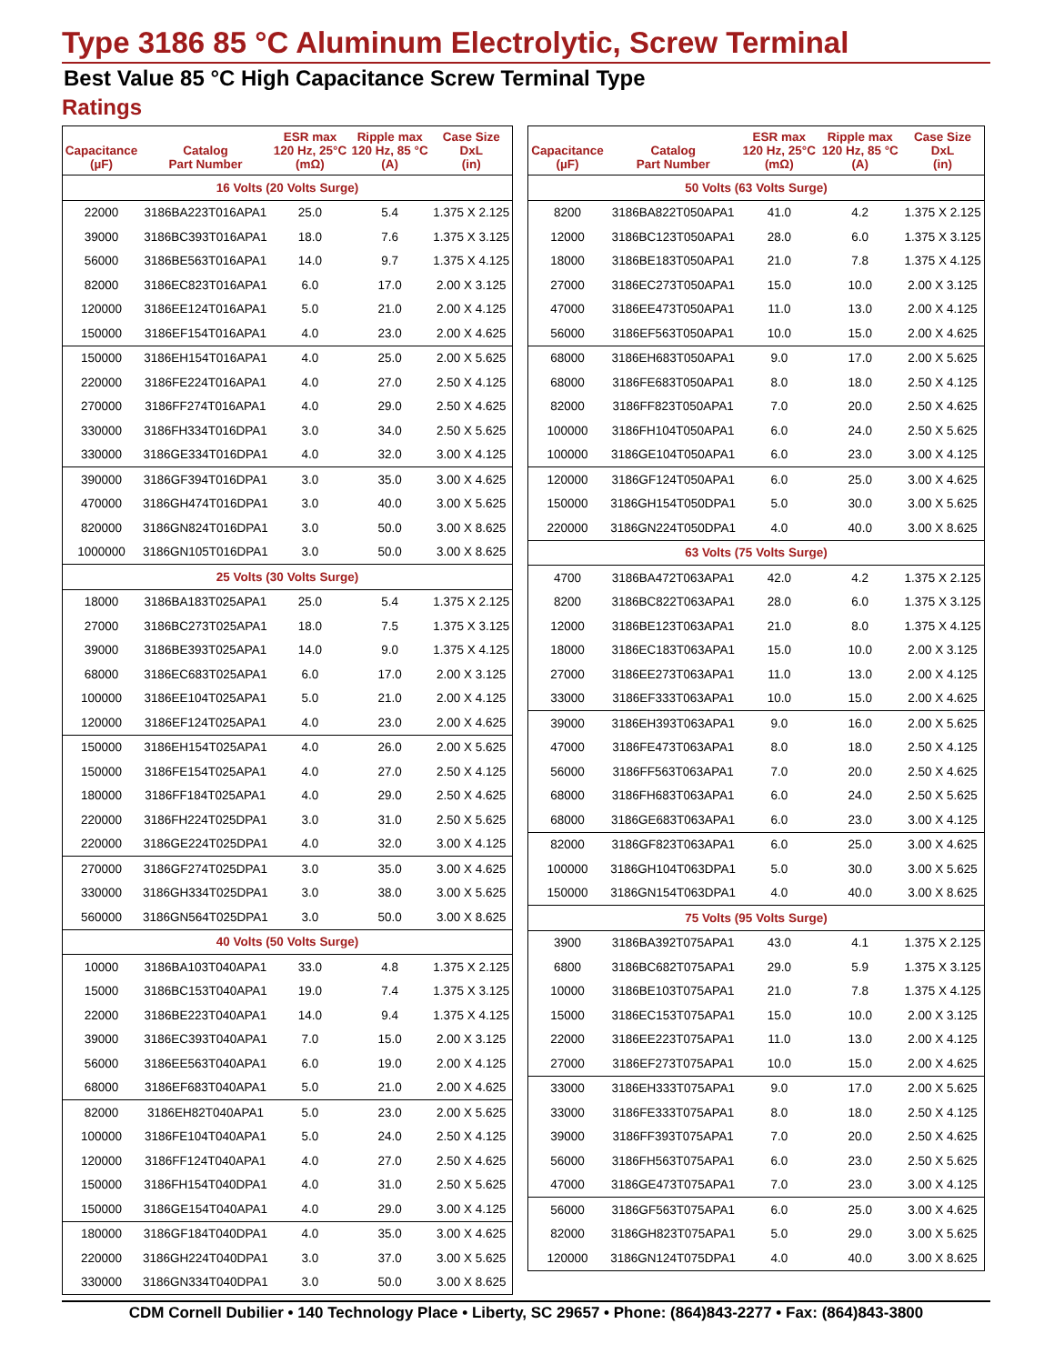Type 3186 85 °C Aluminum Electrolytic, Screw Terminal
Best Value 85 °C High Capacitance Screw Terminal Type
Ratings
| Capacitance (µF) | Catalog Part Number | ESR max 120 Hz, 25°C (mΩ) | Ripple max 120 Hz, 85 °C (A) | Case Size DxL (in) |
| --- | --- | --- | --- | --- |
| 16 Volts (20 Volts Surge) | | | | |
| 22000 | 3186BA223T016APA1 | 25.0 | 5.4 | 1.375 X 2.125 |
| 39000 | 3186BC393T016APA1 | 18.0 | 7.6 | 1.375 X 3.125 |
| 56000 | 3186BE563T016APA1 | 14.0 | 9.7 | 1.375 X 4.125 |
| 82000 | 3186EC823T016APA1 | 6.0 | 17.0 | 2.00 X 3.125 |
| 120000 | 3186EE124T016APA1 | 5.0 | 21.0 | 2.00 X 4.125 |
| 150000 | 3186EF154T016APA1 | 4.0 | 23.0 | 2.00 X 4.625 |
| 150000 | 3186EH154T016APA1 | 4.0 | 25.0 | 2.00 X 5.625 |
| 220000 | 3186FE224T016APA1 | 4.0 | 27.0 | 2.50 X 4.125 |
| 270000 | 3186FF274T016APA1 | 4.0 | 29.0 | 2.50 X 4.625 |
| 330000 | 3186FH334T016DPA1 | 3.0 | 34.0 | 2.50 X 5.625 |
| 330000 | 3186GE334T016DPA1 | 4.0 | 32.0 | 3.00 X 4.125 |
| 390000 | 3186GF394T016DPA1 | 3.0 | 35.0 | 3.00 X 4.625 |
| 470000 | 3186GH474T016DPA1 | 3.0 | 40.0 | 3.00 X 5.625 |
| 820000 | 3186GN824T016DPA1 | 3.0 | 50.0 | 3.00 X 8.625 |
| 1000000 | 3186GN105T016DPA1 | 3.0 | 50.0 | 3.00 X 8.625 |
| 25 Volts (30 Volts Surge) | | | | |
| 18000 | 3186BA183T025APA1 | 25.0 | 5.4 | 1.375 X 2.125 |
| 27000 | 3186BC273T025APA1 | 18.0 | 7.5 | 1.375 X 3.125 |
| 39000 | 3186BE393T025APA1 | 14.0 | 9.0 | 1.375 X 4.125 |
| 68000 | 3186EC683T025APA1 | 6.0 | 17.0 | 2.00 X 3.125 |
| 100000 | 3186EE104T025APA1 | 5.0 | 21.0 | 2.00 X 4.125 |
| 120000 | 3186EF124T025APA1 | 4.0 | 23.0 | 2.00 X 4.625 |
| 150000 | 3186EH154T025APA1 | 4.0 | 26.0 | 2.00 X 5.625 |
| 150000 | 3186FE154T025APA1 | 4.0 | 27.0 | 2.50 X 4.125 |
| 180000 | 3186FF184T025APA1 | 4.0 | 29.0 | 2.50 X 4.625 |
| 220000 | 3186FH224T025DPA1 | 3.0 | 31.0 | 2.50 X 5.625 |
| 220000 | 3186GE224T025DPA1 | 4.0 | 32.0 | 3.00 X 4.125 |
| 270000 | 3186GF274T025DPA1 | 3.0 | 35.0 | 3.00 X 4.625 |
| 330000 | 3186GH334T025DPA1 | 3.0 | 38.0 | 3.00 X 5.625 |
| 560000 | 3186GN564T025DPA1 | 3.0 | 50.0 | 3.00 X 8.625 |
| 40 Volts (50 Volts Surge) | | | | |
| 10000 | 3186BA103T040APA1 | 33.0 | 4.8 | 1.375 X 2.125 |
| 15000 | 3186BC153T040APA1 | 19.0 | 7.4 | 1.375 X 3.125 |
| 22000 | 3186BE223T040APA1 | 14.0 | 9.4 | 1.375 X 4.125 |
| 39000 | 3186EC393T040APA1 | 7.0 | 15.0 | 2.00 X 3.125 |
| 56000 | 3186EE563T040APA1 | 6.0 | 19.0 | 2.00 X 4.125 |
| 68000 | 3186EF683T040APA1 | 5.0 | 21.0 | 2.00 X 4.625 |
| 82000 | 3186EH82T040APA1 | 5.0 | 23.0 | 2.00 X 5.625 |
| 100000 | 3186FE104T040APA1 | 5.0 | 24.0 | 2.50 X 4.125 |
| 120000 | 3186FF124T040APA1 | 4.0 | 27.0 | 2.50 X 4.625 |
| 150000 | 3186FH154T040DPA1 | 4.0 | 31.0 | 2.50 X 5.625 |
| 150000 | 3186GE154T040APA1 | 4.0 | 29.0 | 3.00 X 4.125 |
| 180000 | 3186GF184T040DPA1 | 4.0 | 35.0 | 3.00 X 4.625 |
| 220000 | 3186GH224T040DPA1 | 3.0 | 37.0 | 3.00 X 5.625 |
| 330000 | 3186GN334T040DPA1 | 3.0 | 50.0 | 3.00 X 8.625 |
| Capacitance (µF) | Catalog Part Number | ESR max 120 Hz, 25°C (mΩ) | Ripple max 120 Hz, 85 °C (A) | Case Size DxL (in) |
| --- | --- | --- | --- | --- |
| 50 Volts (63 Volts Surge) | | | | |
| 8200 | 3186BA822T050APA1 | 41.0 | 4.2 | 1.375 X 2.125 |
| 12000 | 3186BC123T050APA1 | 28.0 | 6.0 | 1.375 X 3.125 |
| 18000 | 3186BE183T050APA1 | 21.0 | 7.8 | 1.375 X 4.125 |
| 27000 | 3186EC273T050APA1 | 15.0 | 10.0 | 2.00 X 3.125 |
| 47000 | 3186EE473T050APA1 | 11.0 | 13.0 | 2.00 X 4.125 |
| 56000 | 3186EF563T050APA1 | 10.0 | 15.0 | 2.00 X 4.625 |
| 68000 | 3186EH683T050APA1 | 9.0 | 17.0 | 2.00 X 5.625 |
| 68000 | 3186FE683T050APA1 | 8.0 | 18.0 | 2.50 X 4.125 |
| 82000 | 3186FF823T050APA1 | 7.0 | 20.0 | 2.50 X 4.625 |
| 100000 | 3186FH104T050APA1 | 6.0 | 24.0 | 2.50 X 5.625 |
| 100000 | 3186GE104T050APA1 | 6.0 | 23.0 | 3.00 X 4.125 |
| 120000 | 3186GF124T050APA1 | 6.0 | 25.0 | 3.00 X 4.625 |
| 150000 | 3186GH154T050DPA1 | 5.0 | 30.0 | 3.00 X 5.625 |
| 220000 | 3186GN224T050DPA1 | 4.0 | 40.0 | 3.00 X 8.625 |
| 63 Volts (75 Volts Surge) | | | | |
| 4700 | 3186BA472T063APA1 | 42.0 | 4.2 | 1.375 X 2.125 |
| 8200 | 3186BC822T063APA1 | 28.0 | 6.0 | 1.375 X 3.125 |
| 12000 | 3186BE123T063APA1 | 21.0 | 8.0 | 1.375 X 4.125 |
| 18000 | 3186EC183T063APA1 | 15.0 | 10.0 | 2.00 X 3.125 |
| 27000 | 3186EE273T063APA1 | 11.0 | 13.0 | 2.00 X 4.125 |
| 33000 | 3186EF333T063APA1 | 10.0 | 15.0 | 2.00 X 4.625 |
| 39000 | 3186EH393T063APA1 | 9.0 | 16.0 | 2.00 X 5.625 |
| 47000 | 3186FE473T063APA1 | 8.0 | 18.0 | 2.50 X 4.125 |
| 56000 | 3186FF563T063APA1 | 7.0 | 20.0 | 2.50 X 4.625 |
| 68000 | 3186FH683T063APA1 | 6.0 | 24.0 | 2.50 X 5.625 |
| 68000 | 3186GE683T063APA1 | 6.0 | 23.0 | 3.00 X 4.125 |
| 82000 | 3186GF823T063APA1 | 6.0 | 25.0 | 3.00 X 4.625 |
| 100000 | 3186GH104T063DPA1 | 5.0 | 30.0 | 3.00 X 5.625 |
| 150000 | 3186GN154T063DPA1 | 4.0 | 40.0 | 3.00 X 8.625 |
| 75 Volts (95 Volts Surge) | | | | |
| 3900 | 3186BA392T075APA1 | 43.0 | 4.1 | 1.375 X 2.125 |
| 6800 | 3186BC682T075APA1 | 29.0 | 5.9 | 1.375 X 3.125 |
| 10000 | 3186BE103T075APA1 | 21.0 | 7.8 | 1.375 X 4.125 |
| 15000 | 3186EC153T075APA1 | 15.0 | 10.0 | 2.00 X 3.125 |
| 22000 | 3186EE223T075APA1 | 11.0 | 13.0 | 2.00 X 4.125 |
| 27000 | 3186EF273T075APA1 | 10.0 | 15.0 | 2.00 X 4.625 |
| 33000 | 3186EH333T075APA1 | 9.0 | 17.0 | 2.00 X 5.625 |
| 33000 | 3186FE333T075APA1 | 8.0 | 18.0 | 2.50 X 4.125 |
| 39000 | 3186FF393T075APA1 | 7.0 | 20.0 | 2.50 X 4.625 |
| 56000 | 3186FH563T075APA1 | 6.0 | 23.0 | 2.50 X 5.625 |
| 47000 | 3186GE473T075APA1 | 7.0 | 23.0 | 3.00 X 4.125 |
| 56000 | 3186GF563T075APA1 | 6.0 | 25.0 | 3.00 X 4.625 |
| 82000 | 3186GH823T075APA1 | 5.0 | 29.0 | 3.00 X 5.625 |
| 120000 | 3186GN124T075DPA1 | 4.0 | 40.0 | 3.00 X 8.625 |
CDM Cornell Dubilier • 140 Technology Place • Liberty, SC 29657 • Phone: (864)843-2277 • Fax: (864)843-3800